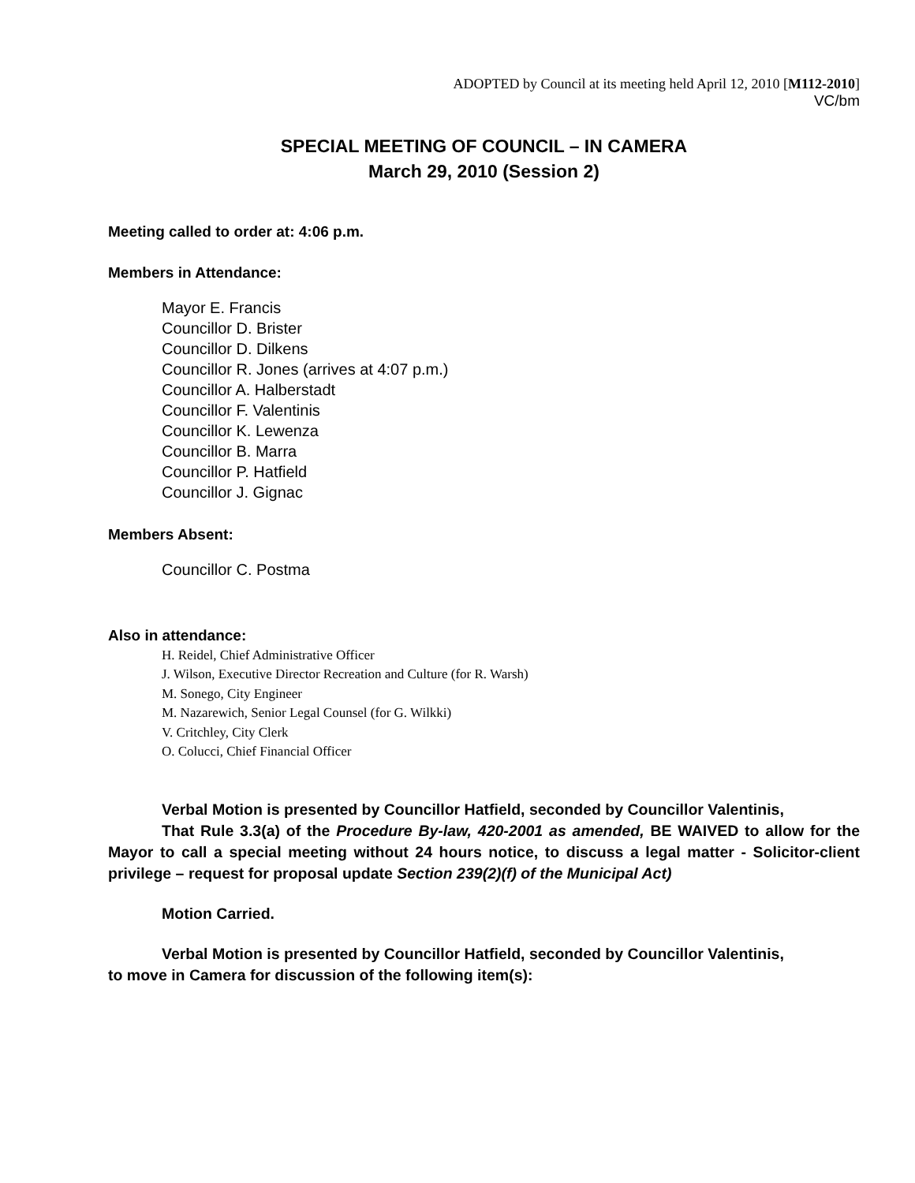ADOPTED by Council at its meeting held April 12, 2010 [M112-2010]
VC/bm
SPECIAL MEETING OF COUNCIL – IN CAMERA
March 29, 2010 (Session 2)
Meeting called to order at: 4:06 p.m.
Members in Attendance:
Mayor E. Francis
Councillor D. Brister
Councillor D. Dilkens
Councillor R. Jones (arrives at 4:07 p.m.)
Councillor A. Halberstadt
Councillor F. Valentinis
Councillor K. Lewenza
Councillor B. Marra
Councillor P. Hatfield
Councillor J. Gignac
Members Absent:
Councillor C. Postma
Also in attendance:
H. Reidel, Chief Administrative Officer
J. Wilson, Executive Director Recreation and Culture (for R. Warsh)
M. Sonego, City Engineer
M. Nazarewich, Senior Legal Counsel (for G. Wilkki)
V. Critchley, City Clerk
O. Colucci, Chief Financial Officer
Verbal Motion is presented by Councillor Hatfield, seconded by Councillor Valentinis,
That Rule 3.3(a) of the Procedure By-law, 420-2001 as amended, BE WAIVED to allow for the Mayor to call a special meeting without 24 hours notice, to discuss a legal matter - Solicitor-client privilege – request for proposal update Section 239(2)(f) of the Municipal Act)
Motion Carried.
Verbal Motion is presented by Councillor Hatfield, seconded by Councillor Valentinis,
to move in Camera for discussion of the following item(s):